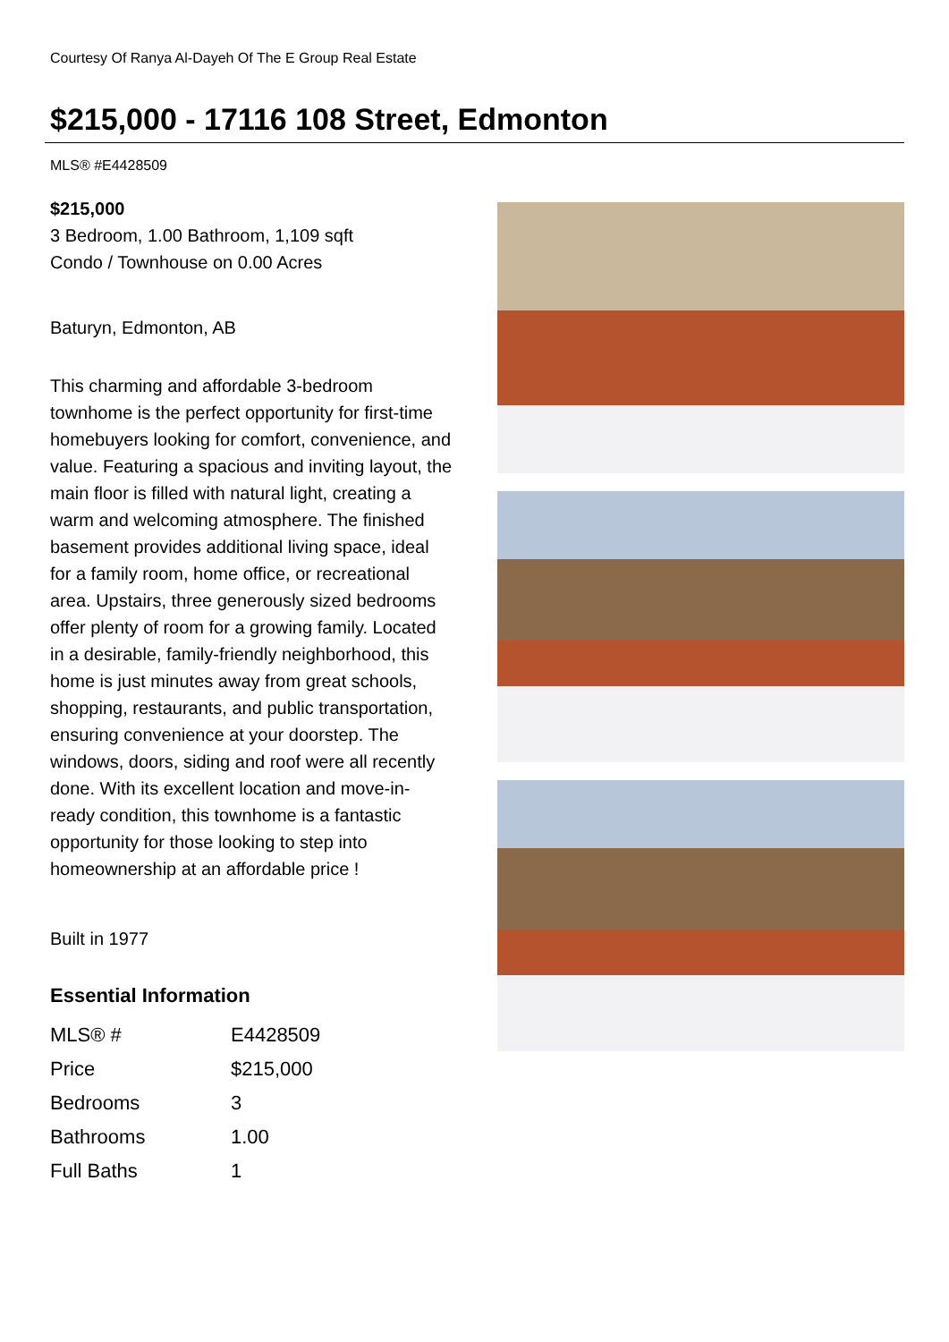Courtesy Of Ranya Al-Dayeh Of The E Group Real Estate
$215,000 - 17116 108 Street, Edmonton
MLS® #E4428509
$215,000
3 Bedroom, 1.00 Bathroom, 1,109 sqft
Condo / Townhouse on 0.00 Acres
Baturyn, Edmonton, AB
This charming and affordable 3-bedroom townhome is the perfect opportunity for first-time homebuyers looking for comfort, convenience, and value. Featuring a spacious and inviting layout, the main floor is filled with natural light, creating a warm and welcoming atmosphere. The finished basement provides additional living space, ideal for a family room, home office, or recreational area. Upstairs, three generously sized bedrooms offer plenty of room for a growing family. Located in a desirable, family-friendly neighborhood, this home is just minutes away from great schools, shopping, restaurants, and public transportation, ensuring convenience at your doorstep. The windows, doors, siding and roof were all recently done. With its excellent location and move-in-ready condition, this townhome is a fantastic opportunity for those looking to step into homeownership at an affordable price !
Built in 1977
Essential Information
| MLS® # | E4428509 |
| Price | $215,000 |
| Bedrooms | 3 |
| Bathrooms | 1.00 |
| Full Baths | 1 |